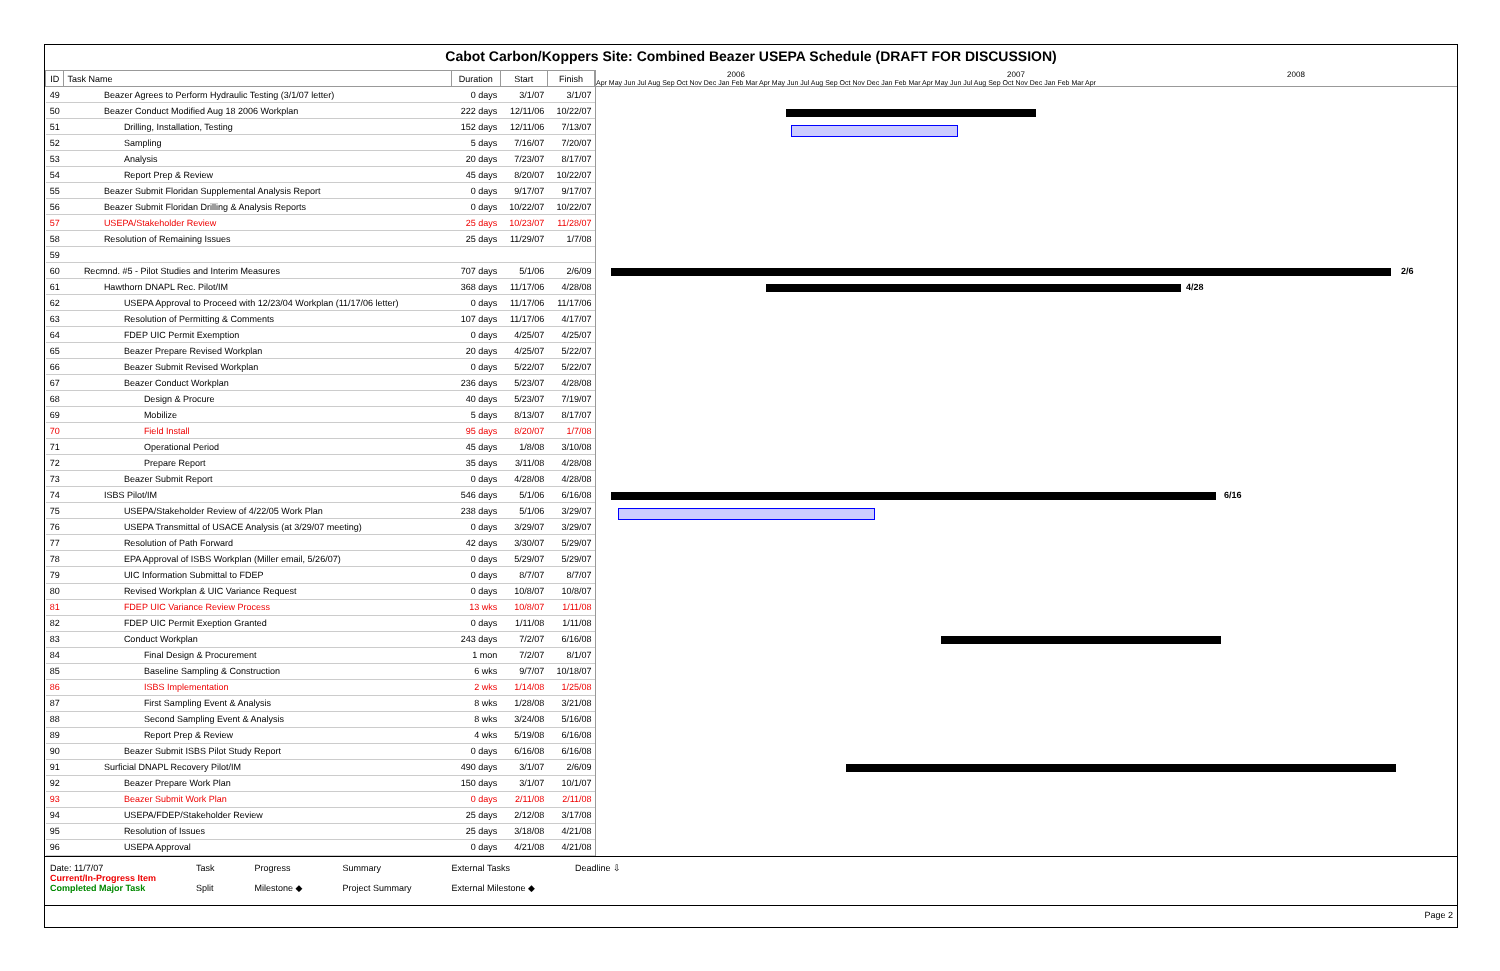Cabot Carbon/Koppers Site: Combined Beazer USEPA Schedule (DRAFT FOR DISCUSSION)
| ID | Task Name | Duration | Start | Finish |
| --- | --- | --- | --- | --- |
| 49 | Beazer Agrees to Perform Hydraulic Testing (3/1/07 letter) | 0 days | 3/1/07 | 3/1/07 |
| 50 | Beazer Conduct Modified Aug 18 2006 Workplan | 222 days | 12/11/06 | 10/22/07 |
| 51 | Drilling, Installation, Testing | 152 days | 12/11/06 | 7/13/07 |
| 52 | Sampling | 5 days | 7/16/07 | 7/20/07 |
| 53 | Analysis | 20 days | 7/23/07 | 8/17/07 |
| 54 | Report Prep & Review | 45 days | 8/20/07 | 10/22/07 |
| 55 | Beazer Submit Floridan Supplemental Analysis Report | 0 days | 9/17/07 | 9/17/07 |
| 56 | Beazer Submit Floridan Drilling & Analysis Reports | 0 days | 10/22/07 | 10/22/07 |
| 57 | USEPA/Stakeholder Review | 25 days | 10/23/07 | 11/28/07 |
| 58 | Resolution of Remaining Issues | 25 days | 11/29/07 | 1/7/08 |
| 59 | | | | |
| 60 | Recmnd. #5 - Pilot Studies and Interim Measures | 707 days | 5/1/06 | 2/6/09 |
| 61 | Hawthorn DNAPL Rec. Pilot/IM | 368 days | 11/17/06 | 4/28/08 |
| 62 | USEPA Approval to Proceed with 12/23/04 Workplan (11/17/06 letter) | 0 days | 11/17/06 | 11/17/06 |
| 63 | Resolution of Permitting & Comments | 107 days | 11/17/06 | 4/17/07 |
| 64 | FDEP UIC Permit Exemption | 0 days | 4/25/07 | 4/25/07 |
| 65 | Beazer Prepare Revised Workplan | 20 days | 4/25/07 | 5/22/07 |
| 66 | Beazer Submit Revised Workplan | 0 days | 5/22/07 | 5/22/07 |
| 67 | Beazer Conduct Workplan | 236 days | 5/23/07 | 4/28/08 |
| 68 | Design & Procure | 40 days | 5/23/07 | 7/19/07 |
| 69 | Mobilize | 5 days | 8/13/07 | 8/17/07 |
| 70 | Field Install | 95 days | 8/20/07 | 1/7/08 |
| 71 | Operational Period | 45 days | 1/8/08 | 3/10/08 |
| 72 | Prepare Report | 35 days | 3/11/08 | 4/28/08 |
| 73 | Beazer Submit Report | 0 days | 4/28/08 | 4/28/08 |
| 74 | ISBS Pilot/IM | 546 days | 5/1/06 | 6/16/08 |
| 75 | USEPA/Stakeholder Review of 4/22/05 Work Plan | 238 days | 5/1/06 | 3/29/07 |
| 76 | USEPA Transmittal of USACE Analysis (at 3/29/07 meeting) | 0 days | 3/29/07 | 3/29/07 |
| 77 | Resolution of Path Forward | 42 days | 3/30/07 | 5/29/07 |
| 78 | EPA Approval of ISBS Workplan (Miller email, 5/26/07) | 0 days | 5/29/07 | 5/29/07 |
| 79 | UIC Information Submittal to FDEP | 0 days | 8/7/07 | 8/7/07 |
| 80 | Revised Workplan & UIC Variance Request | 0 days | 10/8/07 | 10/8/07 |
| 81 | FDEP UIC Variance Review Process | 13 wks | 10/8/07 | 1/11/08 |
| 82 | FDEP UIC Permit Exeption Granted | 0 days | 1/11/08 | 1/11/08 |
| 83 | Conduct Workplan | 243 days | 7/2/07 | 6/16/08 |
| 84 | Final Design & Procurement | 1 mon | 7/2/07 | 8/1/07 |
| 85 | Baseline Sampling & Construction | 6 wks | 9/7/07 | 10/18/07 |
| 86 | ISBS Implementation | 2 wks | 1/14/08 | 1/25/08 |
| 87 | First Sampling Event & Analysis | 8 wks | 1/28/08 | 3/21/08 |
| 88 | Second Sampling Event & Analysis | 8 wks | 3/24/08 | 5/16/08 |
| 89 | Report Prep & Review | 4 wks | 5/19/08 | 6/16/08 |
| 90 | Beazer Submit ISBS Pilot Study Report | 0 days | 6/16/08 | 6/16/08 |
| 91 | Surficial DNAPL Recovery Pilot/IM | 490 days | 3/1/07 | 2/6/09 |
| 92 | Beazer Prepare Work Plan | 150 days | 3/1/07 | 10/1/07 |
| 93 | Beazer Submit Work Plan | 0 days | 2/11/08 | 2/11/08 |
| 94 | USEPA/FDEP/Stakeholder Review | 25 days | 2/12/08 | 3/17/08 |
| 95 | Resolution of Issues | 25 days | 3/18/08 | 4/21/08 |
| 96 | USEPA Approval | 0 days | 4/21/08 | 4/21/08 |
2006 2007 2008
Apr May Jun Jul Aug Sep Oct Nov Dec Jan Feb Mar Apr May Jun Jul Aug Sep Oct Nov Dec Jan Feb Mar Apr May Jun Jul Aug Sep Oct Nov Dec Jan Feb Mar Apr
2/6
4/28
6/16
Date: 11/7/07
Current/In-Progress Item
Completed Major Task
Task
Split
Progress
Milestone ◆
Summary
Project Summary
External Tasks
External Milestone ◆
Deadline ⇩
Page 2